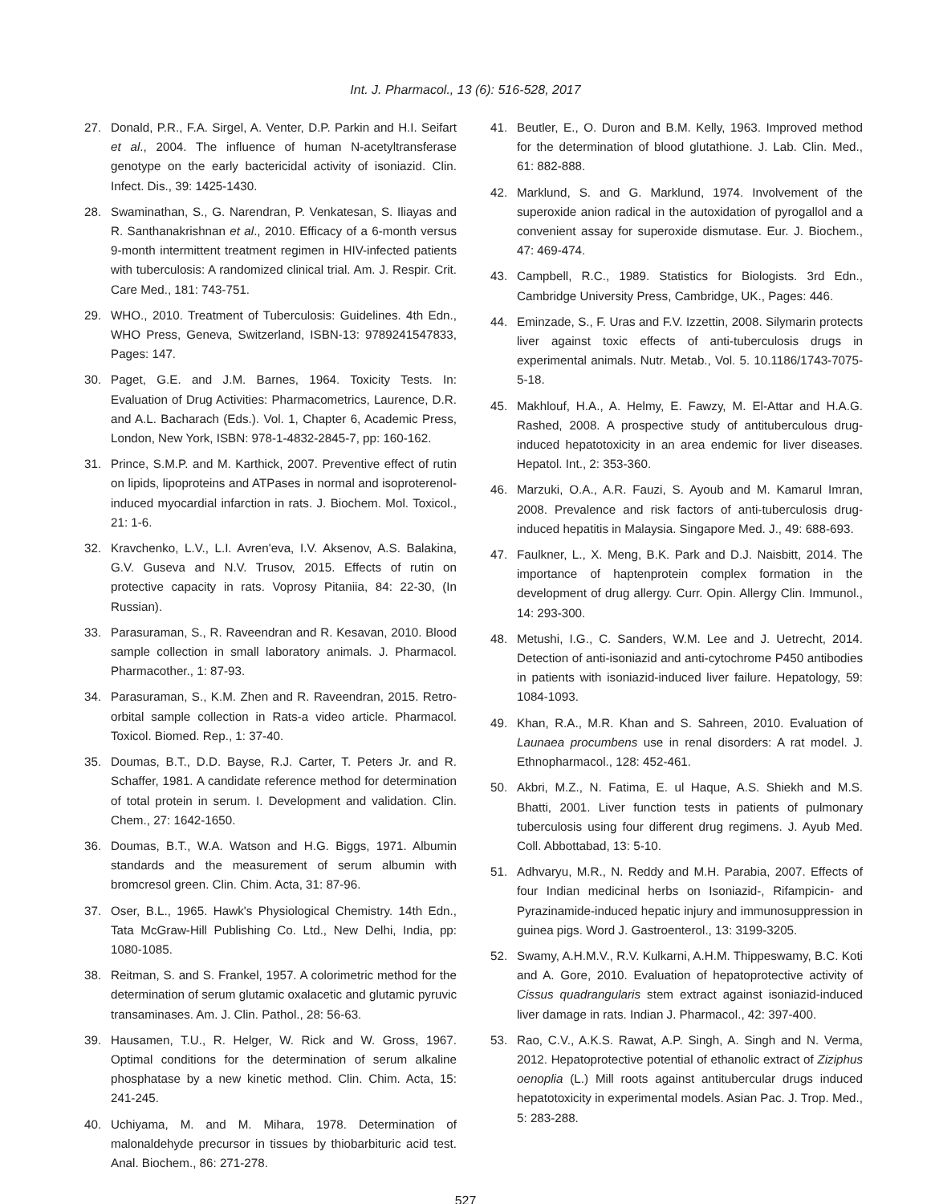Int. J. Pharmacol., 13 (6): 516-528, 2017
27. Donald, P.R., F.A. Sirgel, A. Venter, D.P. Parkin and H.I. Seifart et al., 2004. The influence of human N-acetyltransferase genotype on the early bactericidal activity of isoniazid. Clin. Infect. Dis., 39: 1425-1430.
28. Swaminathan, S., G. Narendran, P. Venkatesan, S. Iliayas and R. Santhanakrishnan et al., 2010. Efficacy of a 6-month versus 9-month intermittent treatment regimen in HIV-infected patients with tuberculosis: A randomized clinical trial. Am. J. Respir. Crit. Care Med., 181: 743-751.
29. WHO., 2010. Treatment of Tuberculosis: Guidelines. 4th Edn., WHO Press, Geneva, Switzerland, ISBN-13: 9789241547833, Pages: 147.
30. Paget, G.E. and J.M. Barnes, 1964. Toxicity Tests. In: Evaluation of Drug Activities: Pharmacometrics, Laurence, D.R. and A.L. Bacharach (Eds.). Vol. 1, Chapter 6, Academic Press, London, New York, ISBN: 978-1-4832-2845-7, pp: 160-162.
31. Prince, S.M.P. and M. Karthick, 2007. Preventive effect of rutin on lipids, lipoproteins and ATPases in normal and isoproterenol-induced myocardial infarction in rats. J. Biochem. Mol. Toxicol., 21: 1-6.
32. Kravchenko, L.V., L.I. Avren'eva, I.V. Aksenov, A.S. Balakina, G.V. Guseva and N.V. Trusov, 2015. Effects of rutin on protective capacity in rats. Voprosy Pitaniia, 84: 22-30, (In Russian).
33. Parasuraman, S., R. Raveendran and R. Kesavan, 2010. Blood sample collection in small laboratory animals. J. Pharmacol. Pharmacother., 1: 87-93.
34. Parasuraman, S., K.M. Zhen and R. Raveendran, 2015. Retro-orbital sample collection in Rats-a video article. Pharmacol. Toxicol. Biomed. Rep., 1: 37-40.
35. Doumas, B.T., D.D. Bayse, R.J. Carter, T. Peters Jr. and R. Schaffer, 1981. A candidate reference method for determination of total protein in serum. I. Development and validation. Clin. Chem., 27: 1642-1650.
36. Doumas, B.T., W.A. Watson and H.G. Biggs, 1971. Albumin standards and the measurement of serum albumin with bromcresol green. Clin. Chim. Acta, 31: 87-96.
37. Oser, B.L., 1965. Hawk's Physiological Chemistry. 14th Edn., Tata McGraw-Hill Publishing Co. Ltd., New Delhi, India, pp: 1080-1085.
38. Reitman, S. and S. Frankel, 1957. A colorimetric method for the determination of serum glutamic oxalacetic and glutamic pyruvic transaminases. Am. J. Clin. Pathol., 28: 56-63.
39. Hausamen, T.U., R. Helger, W. Rick and W. Gross, 1967. Optimal conditions for the determination of serum alkaline phosphatase by a new kinetic method. Clin. Chim. Acta, 15: 241-245.
40. Uchiyama, M. and M. Mihara, 1978. Determination of malonaldehyde precursor in tissues by thiobarbituric acid test. Anal. Biochem., 86: 271-278.
41. Beutler, E., O. Duron and B.M. Kelly, 1963. Improved method for the determination of blood glutathione. J. Lab. Clin. Med., 61: 882-888.
42. Marklund, S. and G. Marklund, 1974. Involvement of the superoxide anion radical in the autoxidation of pyrogallol and a convenient assay for superoxide dismutase. Eur. J. Biochem., 47: 469-474.
43. Campbell, R.C., 1989. Statistics for Biologists. 3rd Edn., Cambridge University Press, Cambridge, UK., Pages: 446.
44. Eminzade, S., F. Uras and F.V. Izzettin, 2008. Silymarin protects liver against toxic effects of anti-tuberculosis drugs in experimental animals. Nutr. Metab., Vol. 5. 10.1186/1743-7075-5-18.
45. Makhlouf, H.A., A. Helmy, E. Fawzy, M. El-Attar and H.A.G. Rashed, 2008. A prospective study of antituberculous drug-induced hepatotoxicity in an area endemic for liver diseases. Hepatol. Int., 2: 353-360.
46. Marzuki, O.A., A.R. Fauzi, S. Ayoub and M. Kamarul Imran, 2008. Prevalence and risk factors of anti-tuberculosis drug-induced hepatitis in Malaysia. Singapore Med. J., 49: 688-693.
47. Faulkner, L., X. Meng, B.K. Park and D.J. Naisbitt, 2014. The importance of haptenprotein complex formation in the development of drug allergy. Curr. Opin. Allergy Clin. Immunol., 14: 293-300.
48. Metushi, I.G., C. Sanders, W.M. Lee and J. Uetrecht, 2014. Detection of anti-isoniazid and anti-cytochrome P450 antibodies in patients with isoniazid-induced liver failure. Hepatology, 59: 1084-1093.
49. Khan, R.A., M.R. Khan and S. Sahreen, 2010. Evaluation of Launaea procumbens use in renal disorders: A rat model. J. Ethnopharmacol., 128: 452-461.
50. Akbri, M.Z., N. Fatima, E. ul Haque, A.S. Shiekh and M.S. Bhatti, 2001. Liver function tests in patients of pulmonary tuberculosis using four different drug regimens. J. Ayub Med. Coll. Abbottabad, 13: 5-10.
51. Adhvaryu, M.R., N. Reddy and M.H. Parabia, 2007. Effects of four Indian medicinal herbs on Isoniazid-, Rifampicin- and Pyrazinamide-induced hepatic injury and immunosuppression in guinea pigs. Word J. Gastroenterol., 13: 3199-3205.
52. Swamy, A.H.M.V., R.V. Kulkarni, A.H.M. Thippeswamy, B.C. Koti and A. Gore, 2010. Evaluation of hepatoprotective activity of Cissus quadrangularis stem extract against isoniazid-induced liver damage in rats. Indian J. Pharmacol., 42: 397-400.
53. Rao, C.V., A.K.S. Rawat, A.P. Singh, A. Singh and N. Verma, 2012. Hepatoprotective potential of ethanolic extract of Ziziphus oenoplia (L.) Mill roots against antitubercular drugs induced hepatotoxicity in experimental models. Asian Pac. J. Trop. Med., 5: 283-288.
527